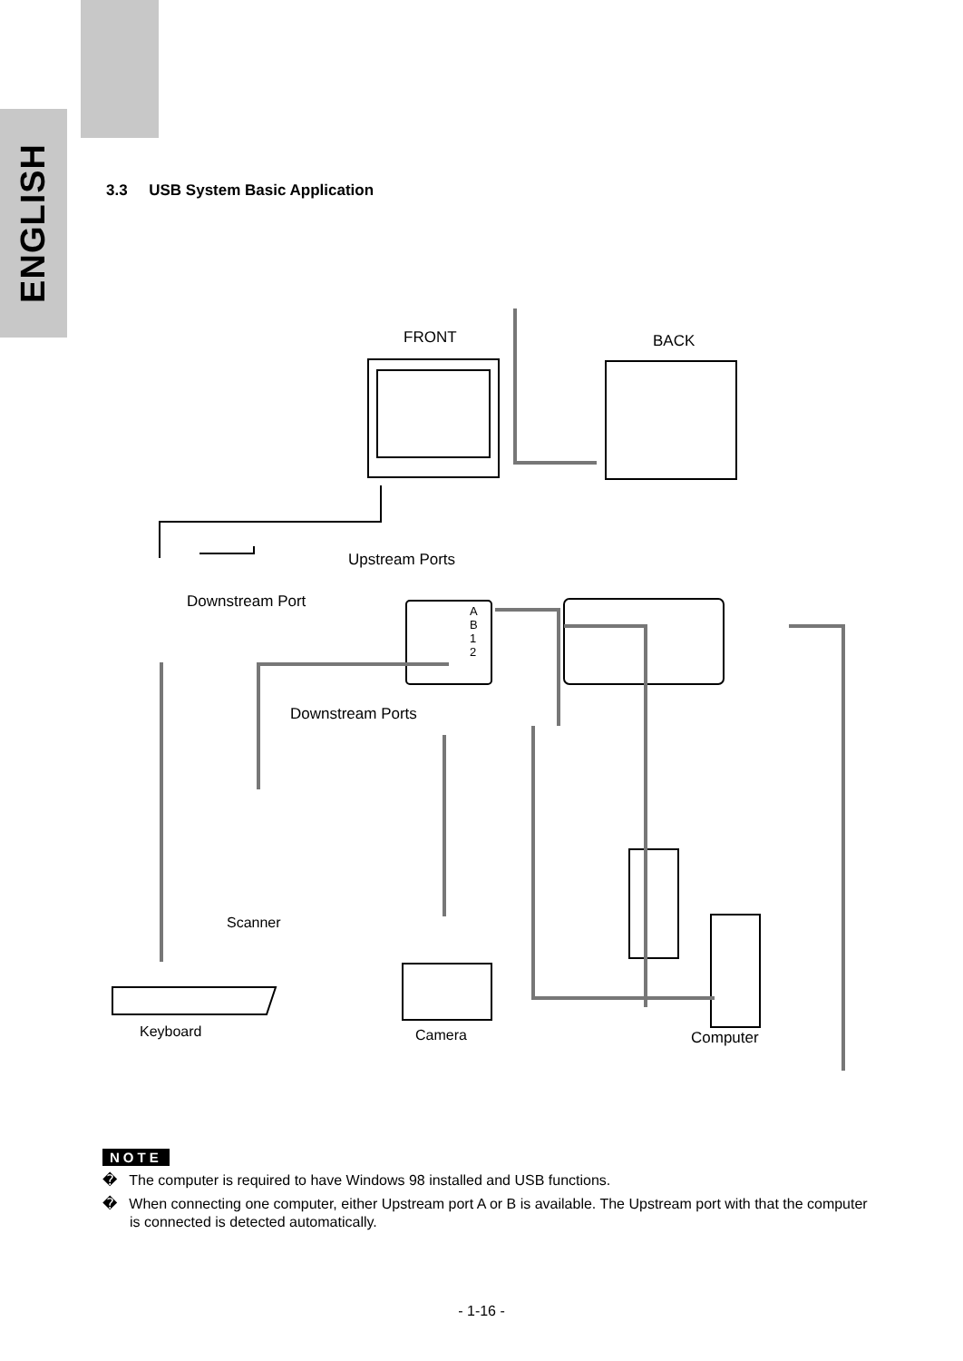ENGLISH
3.3 USB System Basic Application
FRONT BACK
Upstream Ports
Downstream Port
A
B
1
2
Downstream Ports
Scanner
Keyboard Camera Computer
NOTE
� The computer is required to have Windows 98 installed and USB functions.
� When connecting one computer, either Upstream port A or B is available. The Upstream port with that the computer is connected is detected automatically.
- 1-16 -